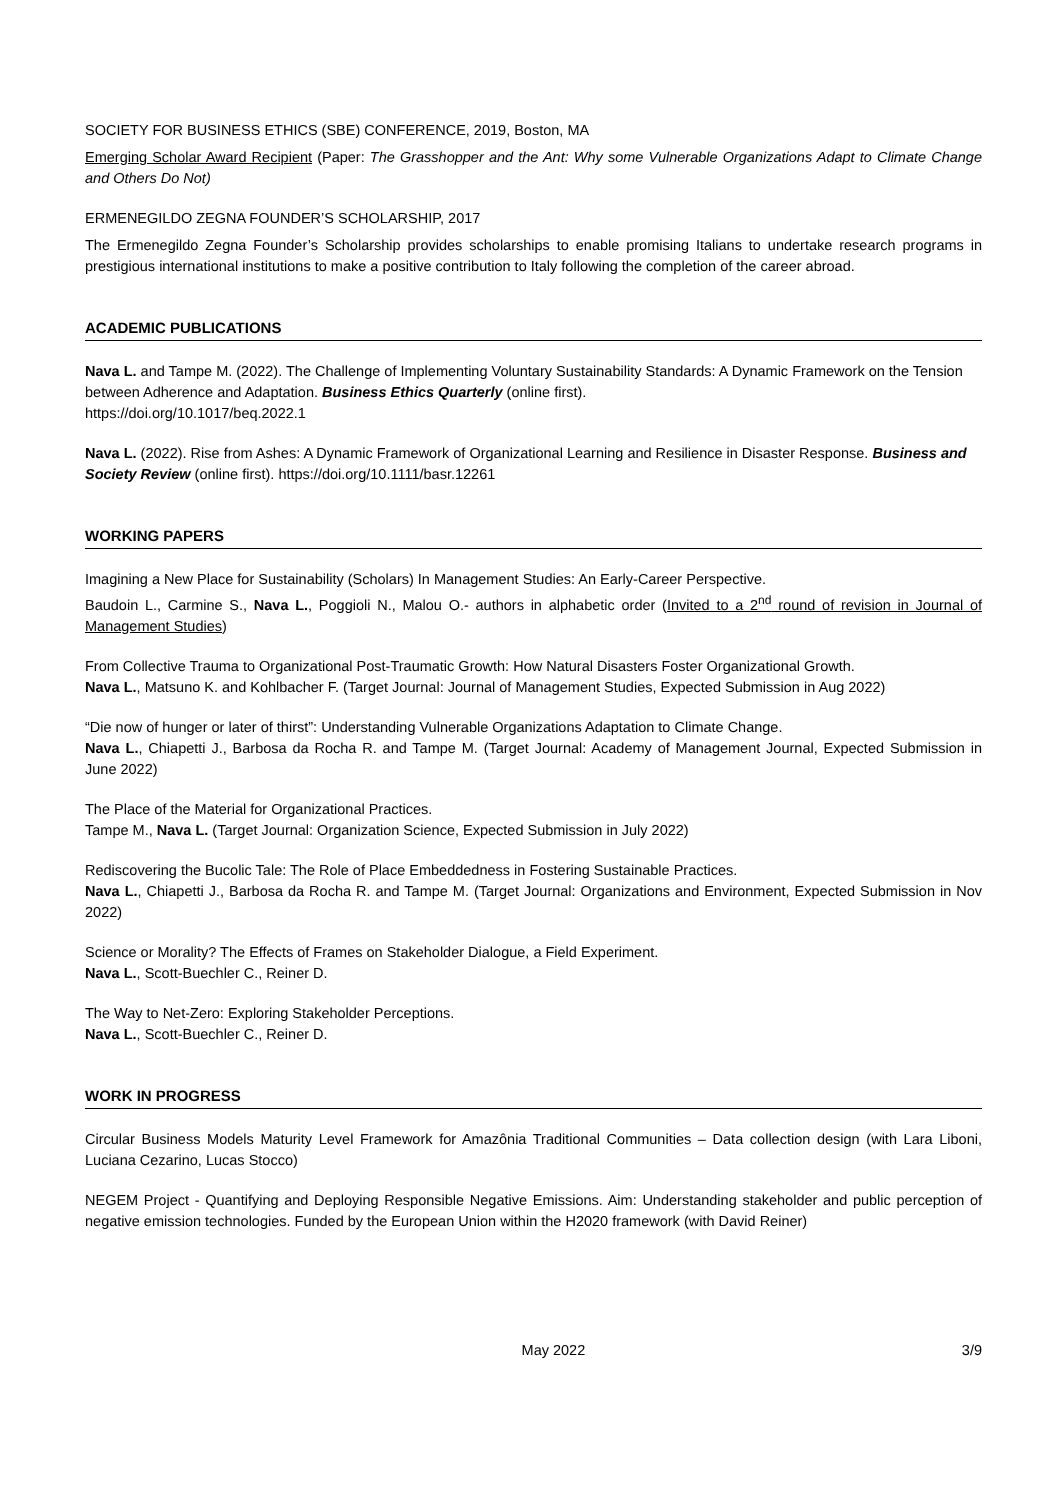SOCIETY FOR BUSINESS ETHICS (SBE) CONFERENCE, 2019, Boston, MA
Emerging Scholar Award Recipient (Paper: The Grasshopper and the Ant: Why some Vulnerable Organizations Adapt to Climate Change and Others Do Not)
ERMENEGILDO ZEGNA FOUNDER’S SCHOLARSHIP, 2017
The Ermenegildo Zegna Founder’s Scholarship provides scholarships to enable promising Italians to undertake research programs in prestigious international institutions to make a positive contribution to Italy following the completion of the career abroad.
ACADEMIC PUBLICATIONS
Nava L. and Tampe M. (2022). The Challenge of Implementing Voluntary Sustainability Standards: A Dynamic Framework on the Tension between Adherence and Adaptation. Business Ethics Quarterly (online first).
https://doi.org/10.1017/beq.2022.1
Nava L. (2022). Rise from Ashes: A Dynamic Framework of Organizational Learning and Resilience in Disaster Response. Business and Society Review (online first). https://doi.org/10.1111/basr.12261
WORKING PAPERS
Imagining a New Place for Sustainability (Scholars) In Management Studies: An Early-Career Perspective.
Baudoin L., Carmine S., Nava L., Poggioli N., Malou O.- authors in alphabetic order (Invited to a 2<sup>nd</sup> round of revision in Journal of Management Studies)
From Collective Trauma to Organizational Post-Traumatic Growth: How Natural Disasters Foster Organizational Growth.
Nava L., Matsuno K. and Kohlbacher F. (Target Journal: Journal of Management Studies, Expected Submission in Aug 2022)
“Die now of hunger or later of thirst”: Understanding Vulnerable Organizations Adaptation to Climate Change.
Nava L., Chiapetti J., Barbosa da Rocha R. and Tampe M. (Target Journal: Academy of Management Journal, Expected Submission in June 2022)
The Place of the Material for Organizational Practices.
Tampe M., Nava L. (Target Journal: Organization Science, Expected Submission in July 2022)
Rediscovering the Bucolic Tale: The Role of Place Embeddedness in Fostering Sustainable Practices.
Nava L., Chiapetti J., Barbosa da Rocha R. and Tampe M. (Target Journal: Organizations and Environment, Expected Submission in Nov 2022)
Science or Morality? The Effects of Frames on Stakeholder Dialogue, a Field Experiment.
Nava L., Scott-Buechler C., Reiner D.
The Way to Net-Zero: Exploring Stakeholder Perceptions.
Nava L., Scott-Buechler C., Reiner D.
WORK IN PROGRESS
Circular Business Models Maturity Level Framework for Amazônia Traditional Communities – Data collection design (with Lara Liboni, Luciana Cezarino, Lucas Stocco)
NEGEM Project - Quantifying and Deploying Responsible Negative Emissions. Aim: Understanding stakeholder and public perception of negative emission technologies. Funded by the European Union within the H2020 framework (with David Reiner)
May 2022 3/9